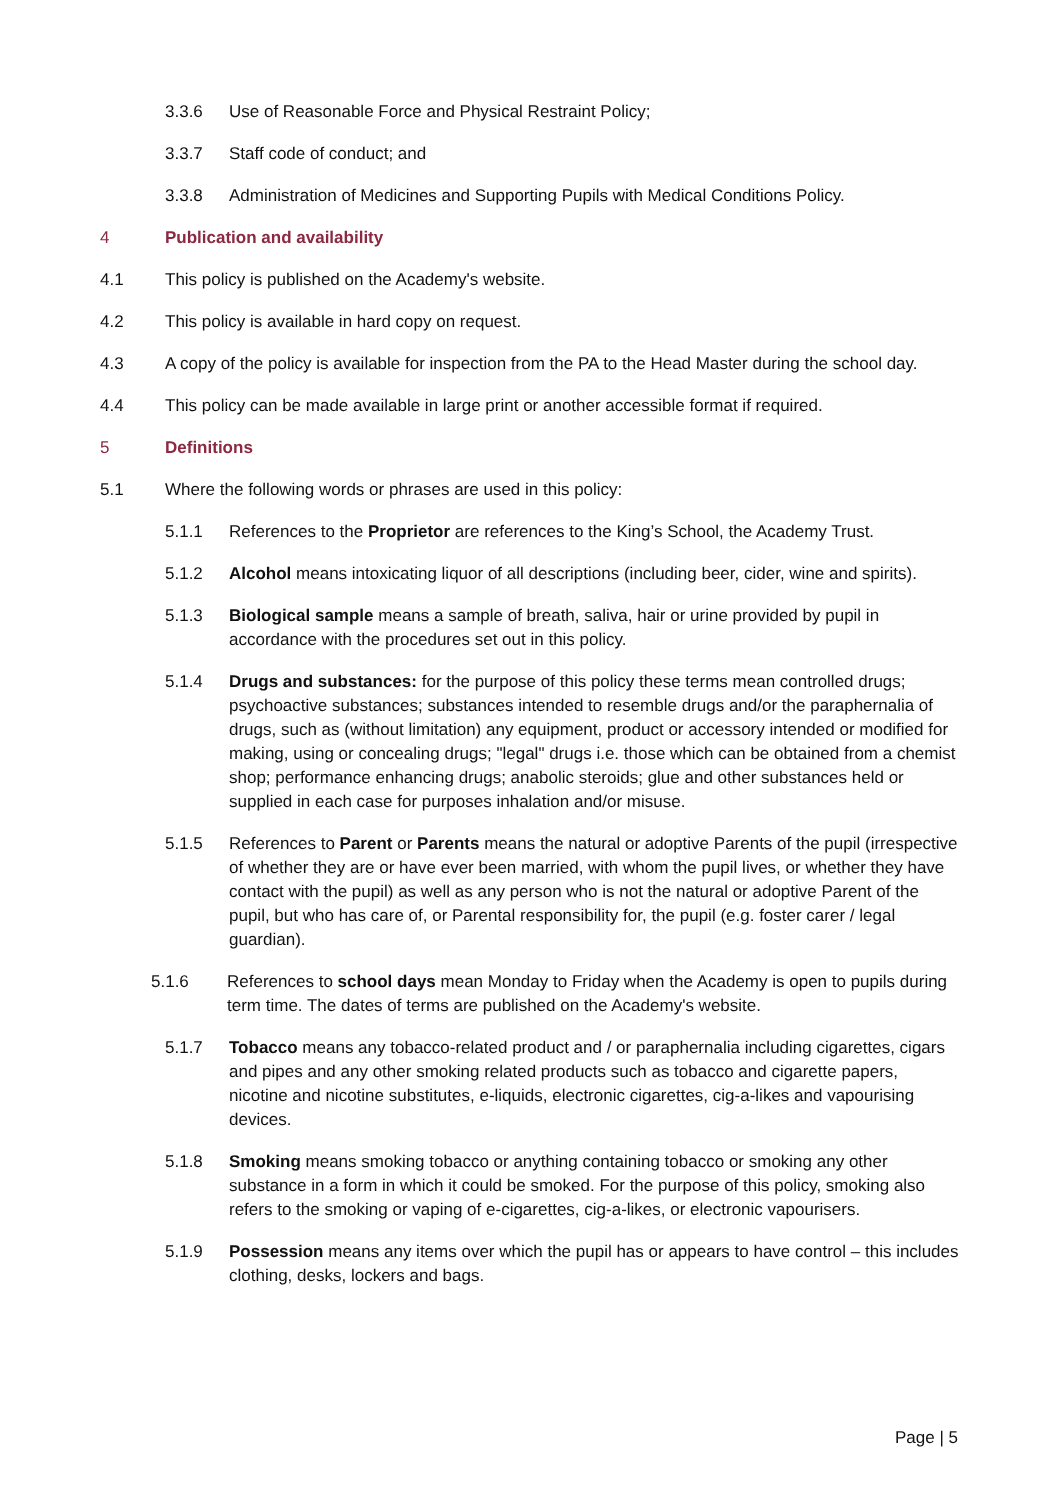3.3.6 Use of Reasonable Force and Physical Restraint Policy;
3.3.7 Staff code of conduct; and
3.3.8 Administration of Medicines and Supporting Pupils with Medical Conditions Policy.
4 Publication and availability
4.1 This policy is published on the Academy's website.
4.2 This policy is available in hard copy on request.
4.3 A copy of the policy is available for inspection from the PA to the Head Master during the school day.
4.4 This policy can be made available in large print or another accessible format if required.
5 Definitions
5.1 Where the following words or phrases are used in this policy:
5.1.1 References to the Proprietor are references to the King’s School, the Academy Trust.
5.1.2 Alcohol means intoxicating liquor of all descriptions (including beer, cider, wine and spirits).
5.1.3 Biological sample means a sample of breath, saliva, hair or urine provided by pupil in accordance with the procedures set out in this policy.
5.1.4 Drugs and substances: for the purpose of this policy these terms mean controlled drugs; psychoactive substances; substances intended to resemble drugs and/or the paraphernalia of drugs, such as (without limitation) any equipment, product or accessory intended or modified for making, using or concealing drugs; "legal" drugs i.e. those which can be obtained from a chemist shop; performance enhancing drugs; anabolic steroids; glue and other substances held or supplied in each case for purposes inhalation and/or misuse.
5.1.5 References to Parent or Parents means the natural or adoptive Parents of the pupil (irrespective of whether they are or have ever been married, with whom the pupil lives, or whether they have contact with the pupil) as well as any person who is not the natural or adoptive Parent of the pupil, but who has care of, or Parental responsibility for, the pupil (e.g. foster carer / legal guardian).
5.1.6 References to school days mean Monday to Friday when the Academy is open to pupils during term time. The dates of terms are published on the Academy's website.
5.1.7 Tobacco means any tobacco-related product and / or paraphernalia including cigarettes, cigars and pipes and any other smoking related products such as tobacco and cigarette papers, nicotine and nicotine substitutes, e-liquids, electronic cigarettes, cig-a-likes and vapourising devices.
5.1.8 Smoking means smoking tobacco or anything containing tobacco or smoking any other substance in a form in which it could be smoked. For the purpose of this policy, smoking also refers to the smoking or vaping of e-cigarettes, cig-a-likes, or electronic vapourisers.
5.1.9 Possession means any items over which the pupil has or appears to have control – this includes clothing, desks, lockers and bags.
Page | 5